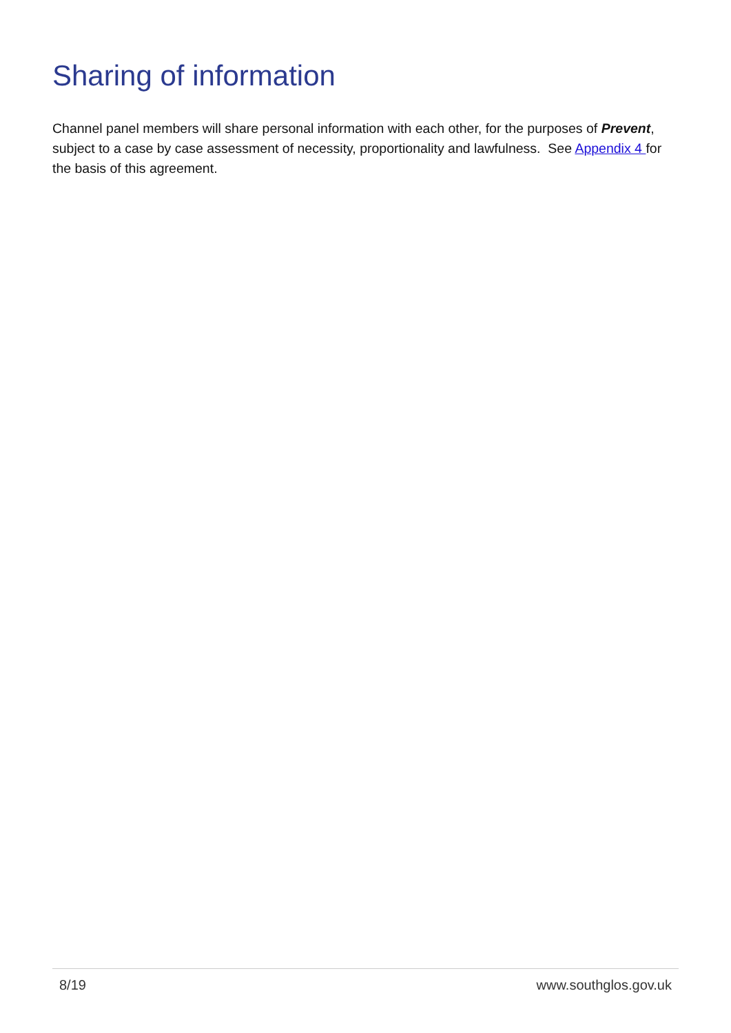Sharing of information
Channel panel members will share personal information with each other, for the purposes of Prevent, subject to a case by case assessment of necessity, proportionality and lawfulness. See Appendix 4 for the basis of this agreement.
8/19 www.southglos.gov.uk